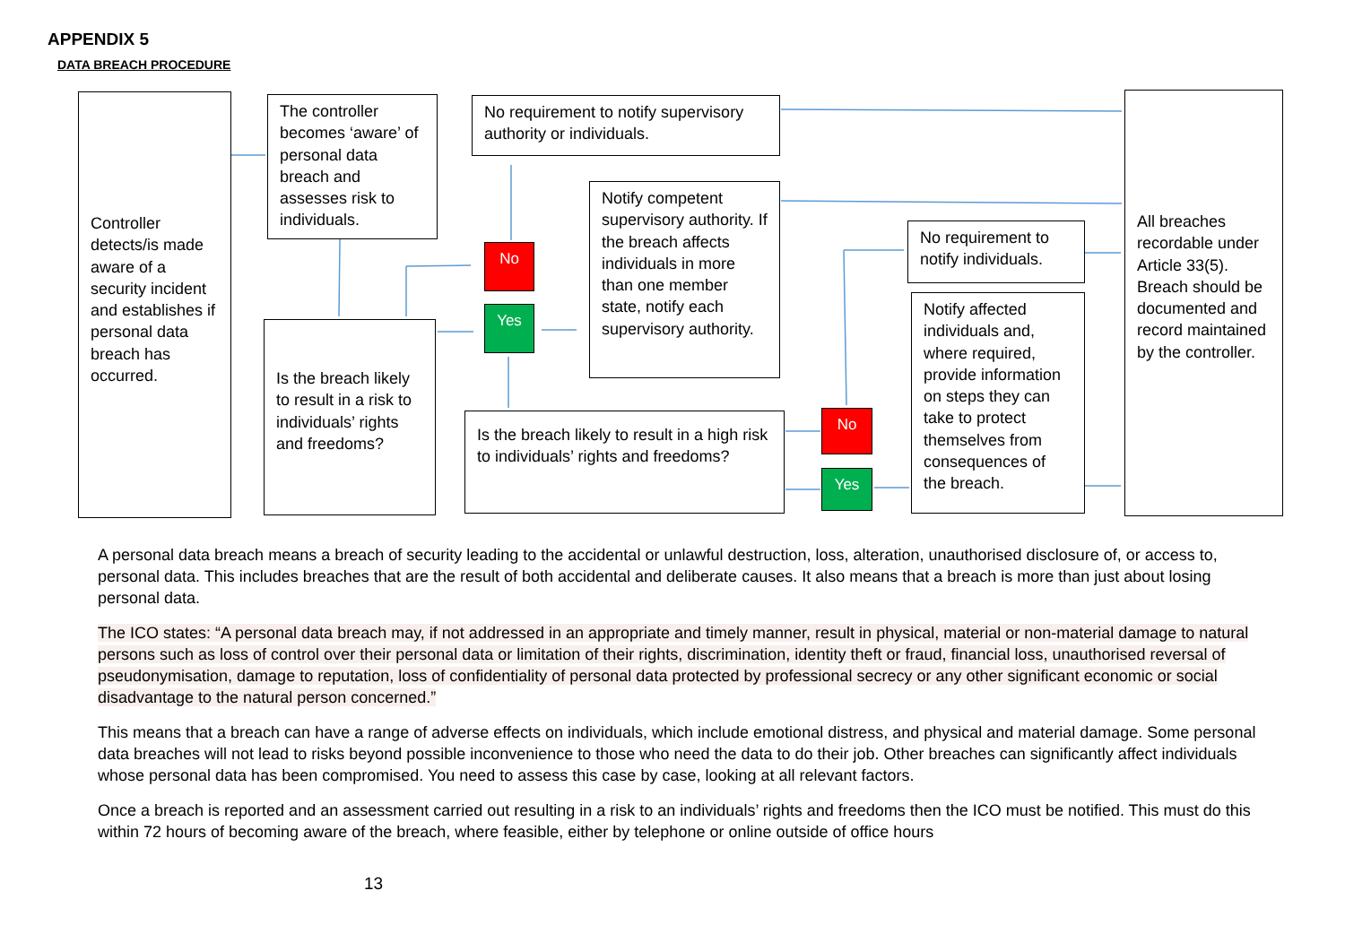APPENDIX 5
DATA BREACH PROCEDURE
Controller detects/is made aware of a security incident and establishes if personal data breach has occurred.
The controller becomes ‘aware’ of personal data breach and assesses risk to individuals.
Is the breach likely to result in a risk to individuals’ rights and freedoms?
No requirement to notify supervisory authority or individuals.
No
Yes
Notify competent supervisory authority. If the breach affects individuals in more than one member state, notify each supervisory authority.
Is the breach likely to result in a high risk to individuals’ rights and freedoms?
No
Yes
No requirement to notify individuals.
Notify affected individuals and, where required, provide information on steps they can take to protect themselves from consequences of the breach.
All breaches recordable under Article 33(5). Breach should be documented and record maintained by the controller.
A personal data breach means a breach of security leading to the accidental or unlawful destruction, loss, alteration, unauthorised disclosure of, or access to, personal data. This includes breaches that are the result of both accidental and deliberate causes. It also means that a breach is more than just about losing personal data.
The ICO states: “A personal data breach may, if not addressed in an appropriate and timely manner, result in physical, material or non-material damage to natural persons such as loss of control over their personal data or limitation of their rights, discrimination, identity theft or fraud, financial loss, unauthorised reversal of pseudonymisation, damage to reputation, loss of confidentiality of personal data protected by professional secrecy or any other significant economic or social disadvantage to the natural person concerned.”
This means that a breach can have a range of adverse effects on individuals, which include emotional distress, and physical and material damage. Some personal data breaches will not lead to risks beyond possible inconvenience to those who need the data to do their job. Other breaches can significantly affect individuals whose personal data has been compromised. You need to assess this case by case, looking at all relevant factors.
Once a breach is reported and an assessment carried out resulting in a risk to an individuals’ rights and freedoms then the ICO must be notified. This must do this within 72 hours of becoming aware of the breach, where feasible, either by telephone or online outside of office hours
13